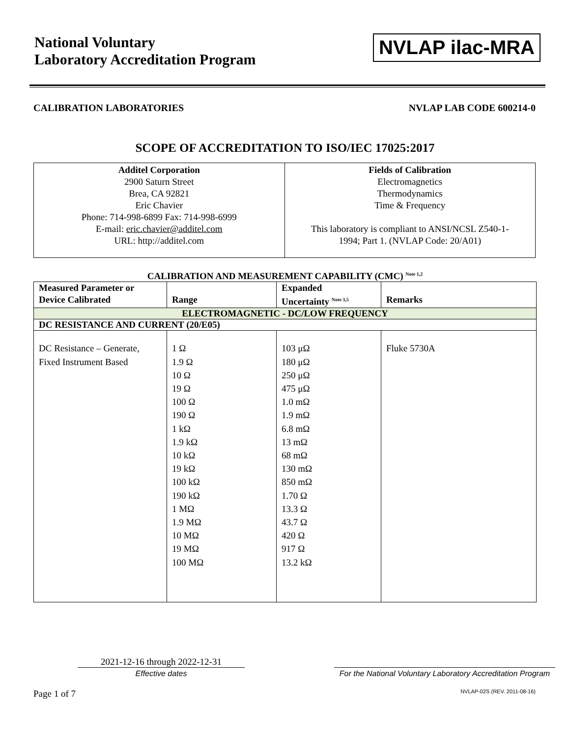National Voluntary
Laboratory Accreditation Program
NVLAP ilac-MRA
CALIBRATION LABORATORIES NVLAP LAB CODE 600214-0
SCOPE OF ACCREDITATION TO ISO/IEC 17025:2017
Additel Corporation
2900 Saturn Street
Brea, CA 92821
Eric Chavier
Phone: 714-998-6899 Fax: 714-998-6999
E-mail: eric.chavier@additel.com
URL: http://additel.com
Fields of Calibration
Electromagnetics
Thermodynamics
Time & Frequency
This laboratory is compliant to ANSI/NCSL Z540-1-
1994; Part 1. (NVLAP Code: 20/A01)
CALIBRATION AND MEASUREMENT CAPABILITY (CMC) <sup>Note 1,2</sup>
| Measured Parameter or Device Calibrated | Range | Expanded Uncertainty <sup>Note 3,5</sup> | Remarks |
| --- | --- | --- | --- |
| ELECTROMAGNETIC - DC/LOW FREQUENCY | | | |
| DC RESISTANCE AND CURRENT (20/E05) | | | |
| DC Resistance – Generate, Fixed Instrument Based | 1 Ω 1.9 Ω 10 Ω 19 Ω 100 Ω 190 Ω 1 kΩ 1.9 kΩ 10 kΩ 19 kΩ 100 kΩ 190 kΩ 1 MΩ 1.9 MΩ 10 MΩ 19 MΩ 100 MΩ | 103 μΩ 180 μΩ 250 μΩ 475 μΩ 1.0 mΩ 1.9 mΩ 6.8 mΩ 13 mΩ 68 mΩ 130 mΩ 850 mΩ 1.70 Ω 13.3 Ω 43.7 Ω 420 Ω 917 Ω 13.2 kΩ | Fluke 5730A |
2021-12-16 through 2022-12-31
Effective dates
For the National Voluntary Laboratory Accreditation Program
Page 1 of 7 NVLAP-02S (REV. 2011-08-16)